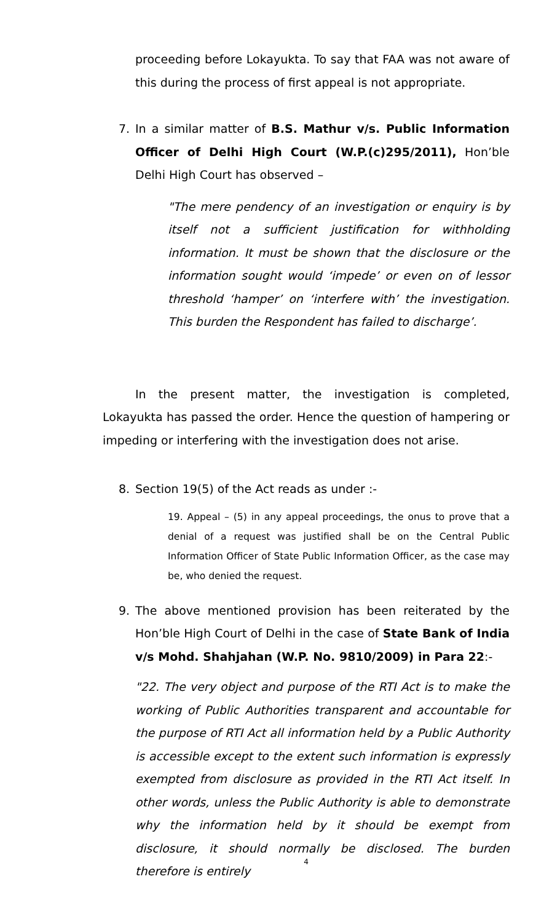proceeding before Lokayukta. To say that FAA was not aware of this during the process of first appeal is not appropriate.
7. In a similar matter of B.S. Mathur v/s. Public Information Officer of Delhi High Court (W.P.(c)295/2011), Hon’ble Delhi High Court has observed –
"The mere pendency of an investigation or enquiry is by itself not a sufficient justification for withholding information. It must be shown that the disclosure or the information sought would ‘impede’ or even on of lessor threshold ‘hamper’ on ‘interfere with’ the investigation. This burden the Respondent has failed to discharge’.
In the present matter, the investigation is completed, Lokayukta has passed the order. Hence the question of hampering or impeding or interfering with the investigation does not arise.
8. Section 19(5) of the Act reads as under :-
19. Appeal – (5) in any appeal proceedings, the onus to prove that a denial of a request was justified shall be on the Central Public Information Officer of State Public Information Officer, as the case may be, who denied the request.
9. The above mentioned provision has been reiterated by the Hon’ble High Court of Delhi in the case of State Bank of India v/s Mohd. Shahjahan (W.P. No. 9810/2009) in Para 22:-
"22. The very object and purpose of the RTI Act is to make the working of Public Authorities transparent and accountable for the purpose of RTI Act all information held by a Public Authority is accessible except to the extent such information is expressly exempted from disclosure as provided in the RTI Act itself. In other words, unless the Public Authority is able to demonstrate why the information held by it should be exempt from disclosure, it should normally be disclosed. The burden therefore is entirely
4